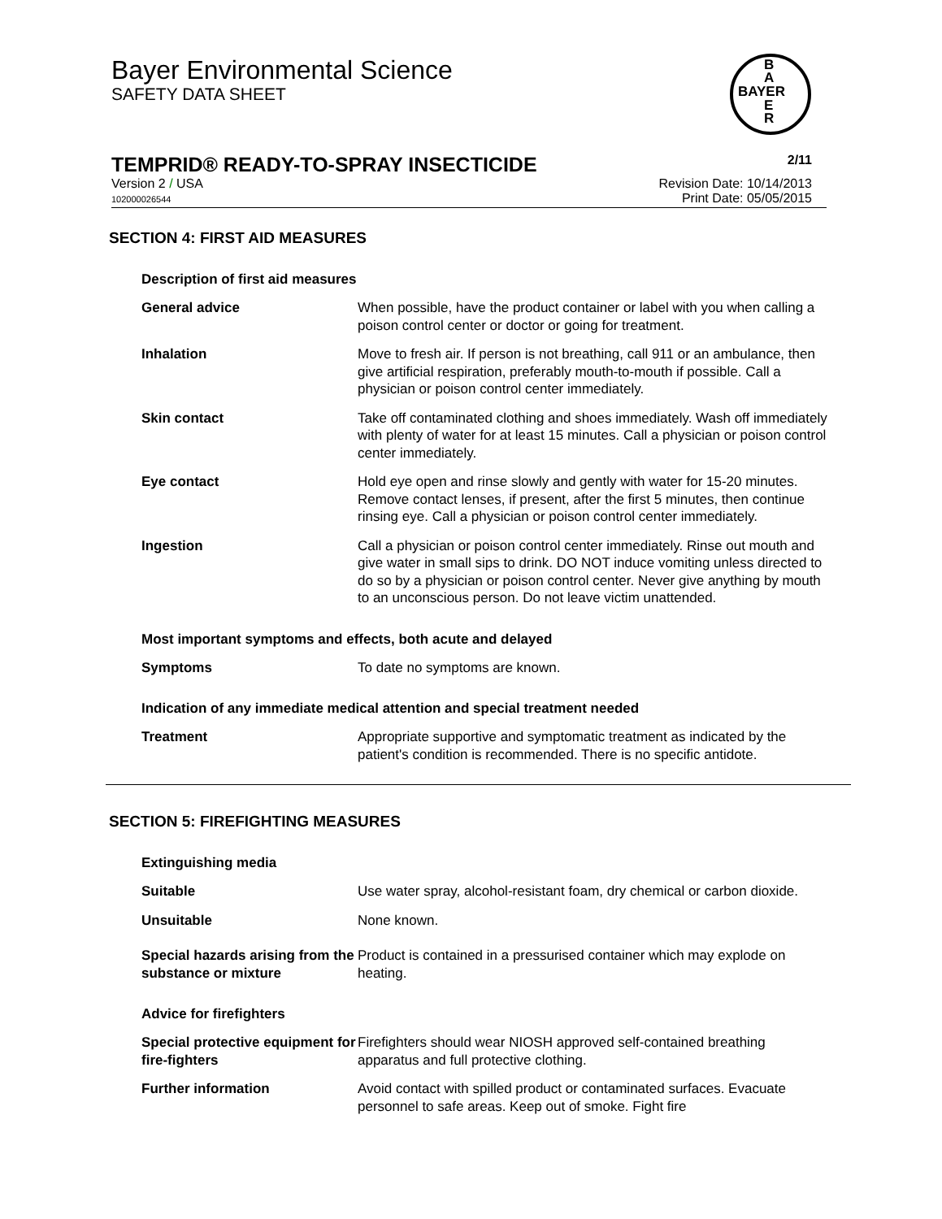Bayer Environmental Science
SAFETY DATA SHEET
B
A
BAYER
E
R
TEMPRID® READY-TO-SPRAY INSECTICIDE 2/11
Version 2 / USA
102000026544
Revision Date: 10/14/2013
Print Date: 05/05/2015
SECTION 4: FIRST AID MEASURES
Description of first aid measures
General advice When possible, have the product container or label with you when calling a poison control center or doctor or going for treatment.
Inhalation Move to fresh air. If person is not breathing, call 911 or an ambulance, then give artificial respiration, preferably mouth-to-mouth if possible. Call a physician or poison control center immediately.
Skin contact Take off contaminated clothing and shoes immediately. Wash off immediately with plenty of water for at least 15 minutes. Call a physician or poison control center immediately.
Eye contact Hold eye open and rinse slowly and gently with water for 15-20 minutes. Remove contact lenses, if present, after the first 5 minutes, then continue rinsing eye. Call a physician or poison control center immediately.
Ingestion Call a physician or poison control center immediately. Rinse out mouth and give water in small sips to drink. DO NOT induce vomiting unless directed to do so by a physician or poison control center. Never give anything by mouth to an unconscious person. Do not leave victim unattended.
Most important symptoms and effects, both acute and delayed
Symptoms To date no symptoms are known.
Indication of any immediate medical attention and special treatment needed
Treatment Appropriate supportive and symptomatic treatment as indicated by the patient's condition is recommended. There is no specific antidote.
SECTION 5: FIREFIGHTING MEASURES
Extinguishing media
Suitable Use water spray, alcohol-resistant foam, dry chemical or carbon dioxide.
Unsuitable None known.
Special hazards arising from the substance or mixture
Product is contained in a pressurised container which may explode on heating.
Advice for firefighters
Special protective equipment for fire-fighters
Firefighters should wear NIOSH approved self-contained breathing apparatus and full protective clothing.
Further information Avoid contact with spilled product or contaminated surfaces. Evacuate personnel to safe areas. Keep out of smoke. Fight fire